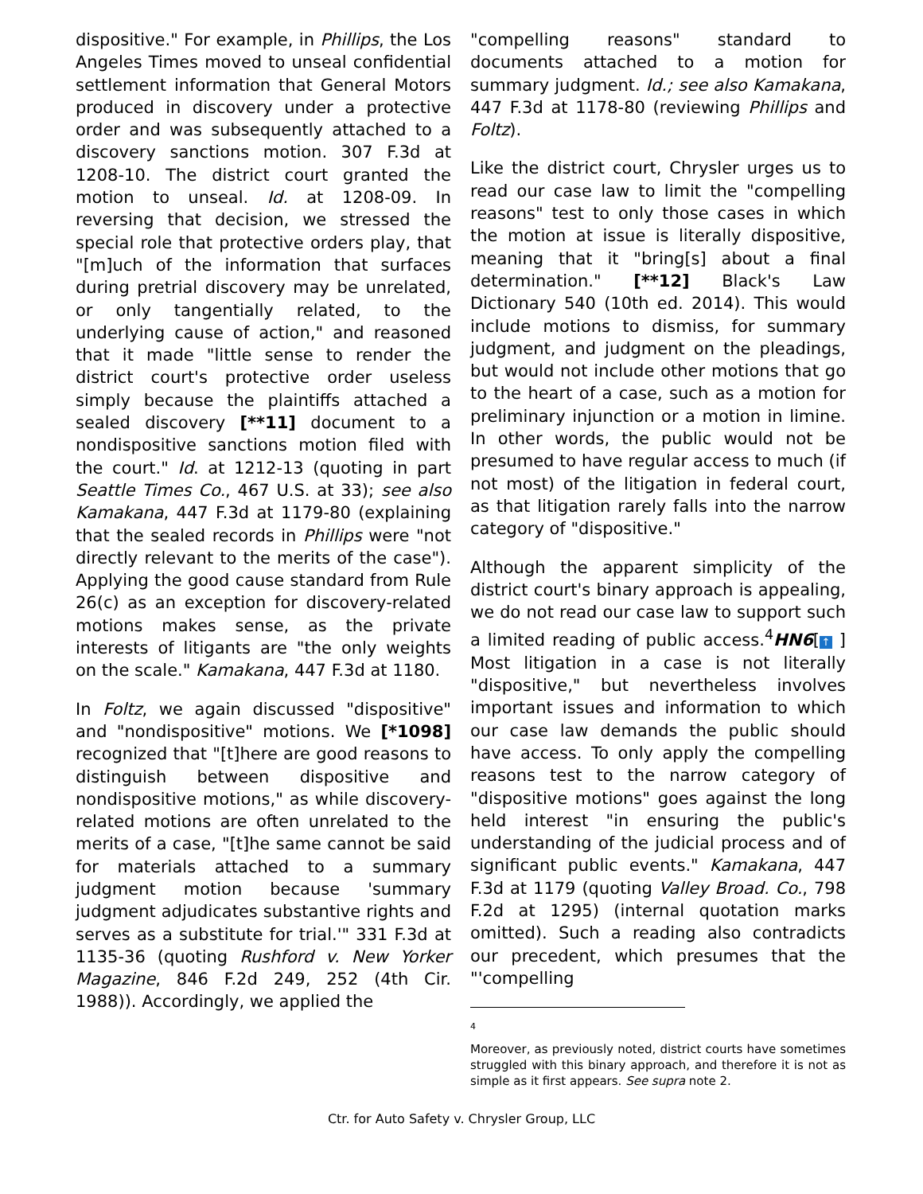dispositive." For example, in Phillips, the Los Angeles Times moved to unseal confidential settlement information that General Motors produced in discovery under a protective order and was subsequently attached to a discovery sanctions motion. 307 F.3d at 1208-10. The district court granted the motion to unseal. Id. at 1208-09. In reversing that decision, we stressed the special role that protective orders play, that "[m]uch of the information that surfaces during pretrial discovery may be unrelated, or only tangentially related, to the underlying cause of action," and reasoned that it made "little sense to render the district court's protective order useless simply because the plaintiffs attached a sealed discovery [**11] document to a nondispositive sanctions motion filed with the court." Id. at 1212-13 (quoting in part Seattle Times Co., 467 U.S. at 33); see also Kamakana, 447 F.3d at 1179-80 (explaining that the sealed records in Phillips were "not directly relevant to the merits of the case"). Applying the good cause standard from Rule 26(c) as an exception for discovery-related motions makes sense, as the private interests of litigants are "the only weights on the scale." Kamakana, 447 F.3d at 1180.
In Foltz, we again discussed "dispositive" and "nondispositive" motions. We [*1098] recognized that "[t]here are good reasons to distinguish between dispositive and nondispositive motions," as while discovery-related motions are often unrelated to the merits of a case, "[t]he same cannot be said for materials attached to a summary judgment motion because 'summary judgment adjudicates substantive rights and serves as a substitute for trial.'" 331 F.3d at 1135-36 (quoting Rushford v. New Yorker Magazine, 846 F.2d 249, 252 (4th Cir. 1988)). Accordingly, we applied the
"compelling reasons" standard to documents attached to a motion for summary judgment. Id.; see also Kamakana, 447 F.3d at 1178-80 (reviewing Phillips and Foltz).
Like the district court, Chrysler urges us to read our case law to limit the "compelling reasons" test to only those cases in which the motion at issue is literally dispositive, meaning that it "bring[s] about a final determination." [**12] Black's Law Dictionary 540 (10th ed. 2014). This would include motions to dismiss, for summary judgment, and judgment on the pleadings, but would not include other motions that go to the heart of a case, such as a motion for preliminary injunction or a motion in limine. In other words, the public would not be presumed to have regular access to much (if not most) of the litigation in federal court, as that litigation rarely falls into the narrow category of "dispositive."
Although the apparent simplicity of the district court's binary approach is appealing, we do not read our case law to support such a limited reading of public access.<sup>4</sup>HN6[↑ ] Most litigation in a case is not literally "dispositive," but nevertheless involves important issues and information to which our case law demands the public should have access. To only apply the compelling reasons test to the narrow category of "dispositive motions" goes against the long held interest "in ensuring the public's understanding of the judicial process and of significant public events." Kamakana, 447 F.3d at 1179 (quoting Valley Broad. Co., 798 F.2d at 1295) (internal quotation marks omitted). Such a reading also contradicts our precedent, which presumes that the "'compelling
4
Moreover, as previously noted, district courts have sometimes struggled with this binary approach, and therefore it is not as simple as it first appears. See supra note 2.
Ctr. for Auto Safety v. Chrysler Group, LLC